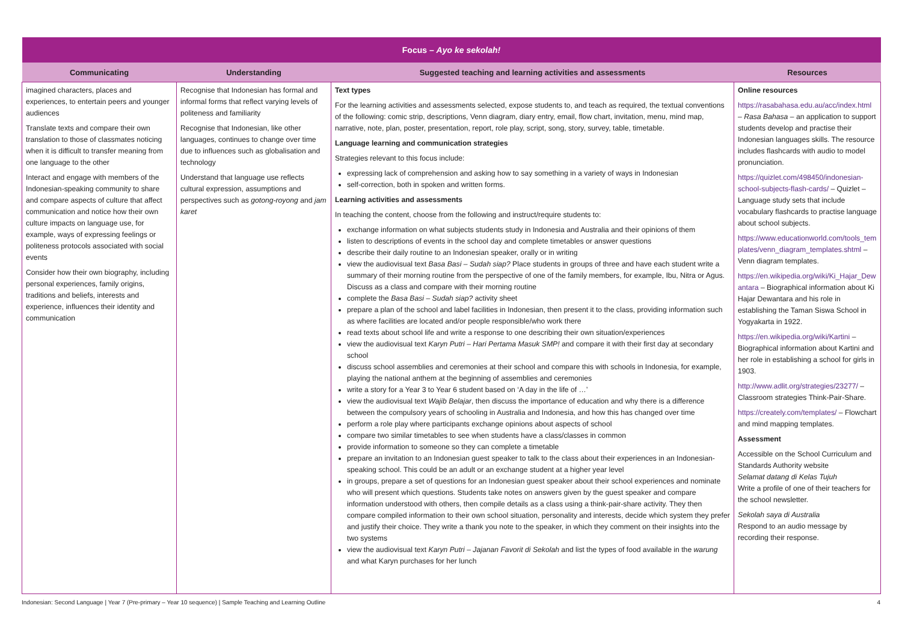| Focus – Ayo ke sekolah! | | | |
| --- | --- | --- | --- |
| Communicating | Understanding | Suggested teaching and learning activities and assessments | Resources |
| imagined characters, places and experiences, to entertain peers and younger audiences Translate texts and compare their own translation to those of classmates noticing when it is difficult to transfer meaning from one language to the other Interact and engage with members of the Indonesian-speaking community to share and compare aspects of culture that affect communication and notice how their own culture impacts on language use, for example, ways of expressing feelings or politeness protocols associated with social events Consider how their own biography, including personal experiences, family origins, traditions and beliefs, interests and experience, influences their identity and communication | Recognise that Indonesian has formal and informal forms that reflect varying levels of politeness and familiarity Recognise that Indonesian, like other languages, continues to change over time due to influences such as globalisation and technology Understand that language use reflects cultural expression, assumptions and perspectives such as gotong-royong and jam karet | Text types For the learning activities and assessments selected, expose students to, and teach as required, the textual conventions of the following: comic strip, descriptions, Venn diagram, diary entry, email, flow chart, invitation, menu, mind map, narrative, note, plan, poster, presentation, report, role play, script, song, story, survey, table, timetable. Language learning and communication strategies Strategies relevant to this focus include: expressing lack of comprehension and asking how to say something in a variety of ways in Indonesian self-correction, both in spoken and written forms. Learning activities and assessments In teaching the content, choose from the following and instruct/require students to: exchange information on what subjects students study in Indonesia and Australia and their opinions of them listen to descriptions of events in the school day and complete timetables or answer questions describe their daily routine to an Indonesian speaker, orally or in writing view the audiovisual text Basa Basi – Sudah siap? Place students in groups of three and have each student write a summary of their morning routine from the perspective of one of the family members, for example, Ibu, Nitra or Agus. Discuss as a class and compare with their morning routine complete the Basa Basi – Sudah siap? activity sheet prepare a plan of the school and label facilities in Indonesian, then present it to the class, providing information such as where facilities are located and/or people responsible/who work there read texts about school life and write a response to one describing their own situation/experiences view the audiovisual text Karyn Putri – Hari Pertama Masuk SMP! and compare it with their first day at secondary school discuss school assemblies and ceremonies at their school and compare this with schools in Indonesia, for example, playing the national anthem at the beginning of assemblies and ceremonies write a story for a Year 3 to Year 6 student based on ‘A day in the life of …’ view the audiovisual text Wajib Belajar , then discuss the importance of education and why there is a difference between the compulsory years of schooling in Australia and Indonesia, and how this has changed over time perform a role play where participants exchange opinions about aspects of school compare two similar timetables to see when students have a class/classes in common provide information to someone so they can complete a timetable prepare an invitation to an Indonesian guest speaker to talk to the class about their experiences in an Indonesian-speaking school. This could be an adult or an exchange student at a higher year level in groups, prepare a set of questions for an Indonesian guest speaker about their school experiences and nominate who will present which questions. Students take notes on answers given by the guest speaker and compare information understood with others, then compile details as a class using a think-pair-share activity. They then compare compiled information to their own school situation, personality and interests, decide which system they prefer and justify their choice. They write a thank you note to the speaker, in which they comment on their insights into the two systems view the audiovisual text Karyn Putri – Jajanan Favorit di Sekolah and list the types of food available in the warung and what Karyn purchases for her lunch | Online resources https://rasabahasa.edu.au/acc/index.html – Rasa Bahasa – an application to support students develop and practise their Indonesian languages skills. The resource includes flashcards with audio to model pronunciation. https://quizlet.com/498450/indonesian-school-subjects-flash-cards/ – Quizlet – Language study sets that include vocabulary flashcards to practise language about school subjects. https://www.educationworld.com/tools_templates/venn_diagram_templates.shtml – Venn diagram templates. https://en.wikipedia.org/wiki/Ki_Hajar_Dewantara – Biographical information about Ki Hajar Dewantara and his role in establishing the Taman Siswa School in Yogyakarta in 1922. https://en.wikipedia.org/wiki/Kartini – Biographical information about Kartini and her role in establishing a school for girls in 1903. http://www.adlit.org/strategies/23277/ – Classroom strategies Think-Pair-Share. https://creately.com/templates/ – Flowchart and mind mapping templates. Assessment Accessible on the School Curriculum and Standards Authority website Selamat datang di Kelas Tujuh Write a profile of one of their teachers for the school newsletter. Sekolah saya di Australia Respond to an audio message by recording their response. |
Indonesian: Second Language | Year 7 (Pre-primary – Year 10 sequence) | Sample Teaching and Learning Outline 4